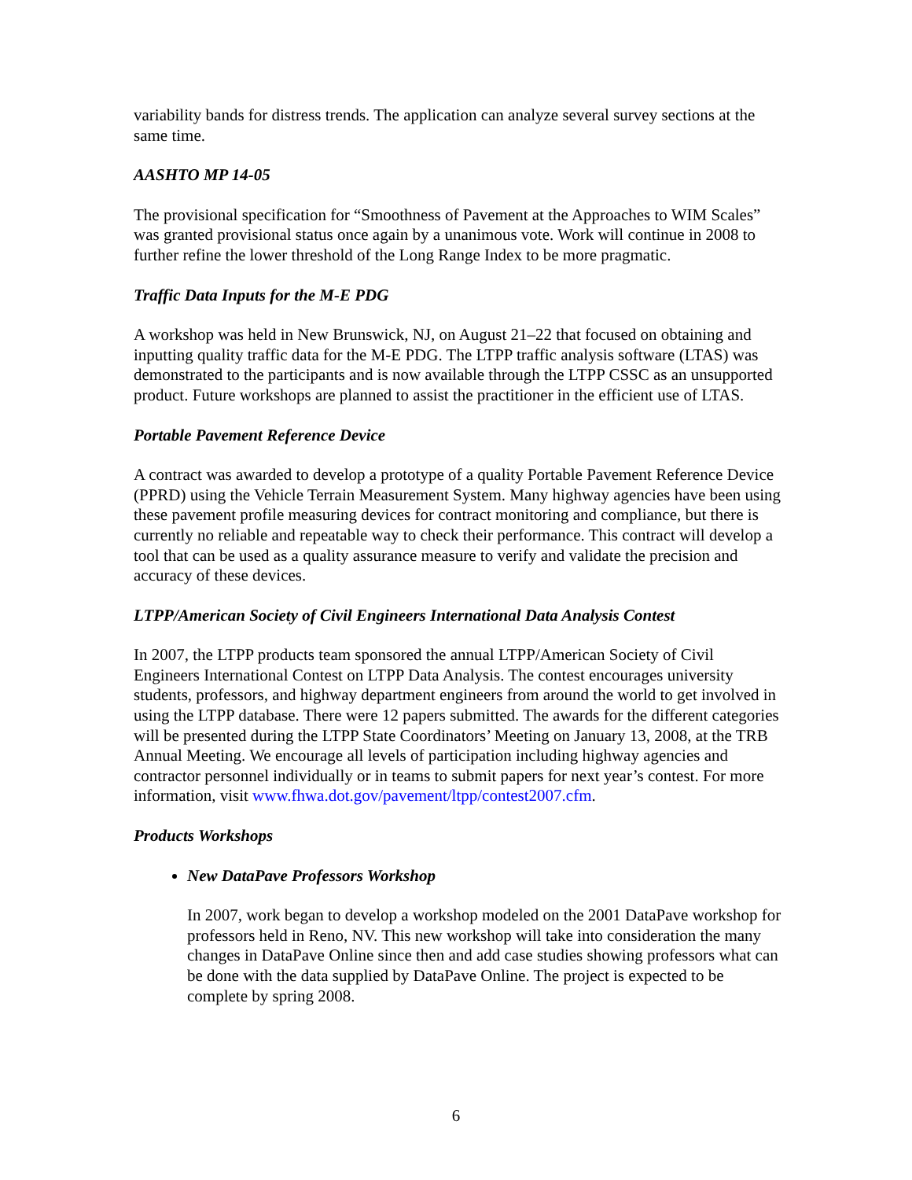variability bands for distress trends. The application can analyze several survey sections at the same time.
AASHTO MP 14-05
The provisional specification for “Smoothness of Pavement at the Approaches to WIM Scales” was granted provisional status once again by a unanimous vote. Work will continue in 2008 to further refine the lower threshold of the Long Range Index to be more pragmatic.
Traffic Data Inputs for the M-E PDG
A workshop was held in New Brunswick, NJ, on August 21–22 that focused on obtaining and inputting quality traffic data for the M-E PDG. The LTPP traffic analysis software (LTAS) was demonstrated to the participants and is now available through the LTPP CSSC as an unsupported product. Future workshops are planned to assist the practitioner in the efficient use of LTAS.
Portable Pavement Reference Device
A contract was awarded to develop a prototype of a quality Portable Pavement Reference Device (PPRD) using the Vehicle Terrain Measurement System. Many highway agencies have been using these pavement profile measuring devices for contract monitoring and compliance, but there is currently no reliable and repeatable way to check their performance. This contract will develop a tool that can be used as a quality assurance measure to verify and validate the precision and accuracy of these devices.
LTPP/American Society of Civil Engineers International Data Analysis Contest
In 2007, the LTPP products team sponsored the annual LTPP/American Society of Civil Engineers International Contest on LTPP Data Analysis. The contest encourages university students, professors, and highway department engineers from around the world to get involved in using the LTPP database. There were 12 papers submitted. The awards for the different categories will be presented during the LTPP State Coordinators’ Meeting on January 13, 2008, at the TRB Annual Meeting. We encourage all levels of participation including highway agencies and contractor personnel individually or in teams to submit papers for next year’s contest. For more information, visit www.fhwa.dot.gov/pavement/ltpp/contest2007.cfm.
Products Workshops
New DataPave Professors Workshop
In 2007, work began to develop a workshop modeled on the 2001 DataPave workshop for professors held in Reno, NV. This new workshop will take into consideration the many changes in DataPave Online since then and add case studies showing professors what can be done with the data supplied by DataPave Online. The project is expected to be complete by spring 2008.
6